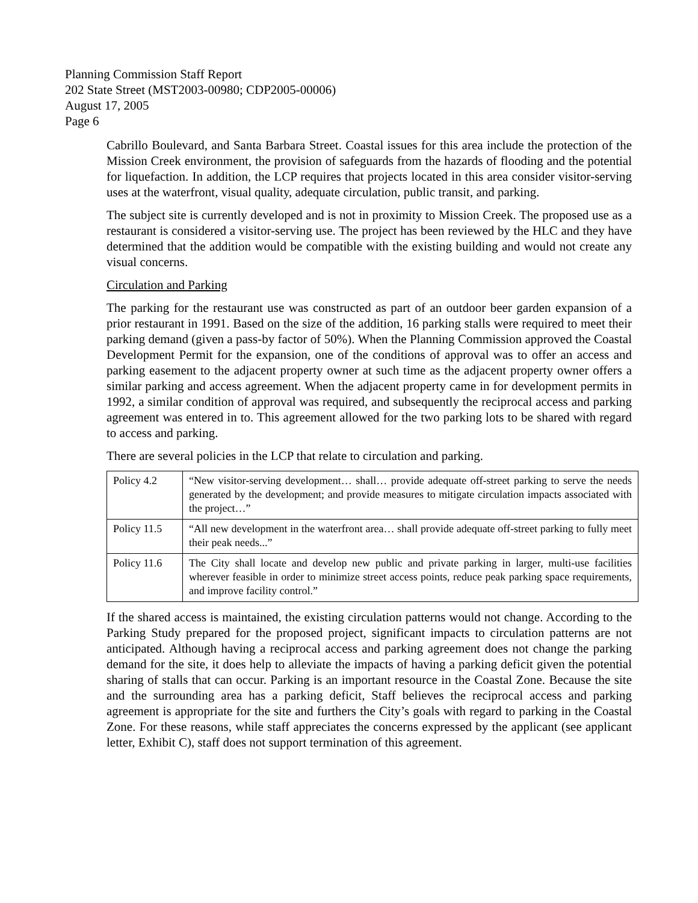Planning Commission Staff Report
202 State Street (MST2003-00980; CDP2005-00006)
August 17, 2005
Page 6
Cabrillo Boulevard, and Santa Barbara Street. Coastal issues for this area include the protection of the Mission Creek environment, the provision of safeguards from the hazards of flooding and the potential for liquefaction. In addition, the LCP requires that projects located in this area consider visitor-serving uses at the waterfront, visual quality, adequate circulation, public transit, and parking.
The subject site is currently developed and is not in proximity to Mission Creek. The proposed use as a restaurant is considered a visitor-serving use. The project has been reviewed by the HLC and they have determined that the addition would be compatible with the existing building and would not create any visual concerns.
Circulation and Parking
The parking for the restaurant use was constructed as part of an outdoor beer garden expansion of a prior restaurant in 1991. Based on the size of the addition, 16 parking stalls were required to meet their parking demand (given a pass-by factor of 50%). When the Planning Commission approved the Coastal Development Permit for the expansion, one of the conditions of approval was to offer an access and parking easement to the adjacent property owner at such time as the adjacent property owner offers a similar parking and access agreement. When the adjacent property came in for development permits in 1992, a similar condition of approval was required, and subsequently the reciprocal access and parking agreement was entered in to. This agreement allowed for the two parking lots to be shared with regard to access and parking.
There are several policies in the LCP that relate to circulation and parking.
| Policy 4.2 | “New visitor-serving development… shall… provide adequate off-street parking to serve the needs generated by the development; and provide measures to mitigate circulation impacts associated with the project…” |
| Policy 11.5 | “All new development in the waterfront area… shall provide adequate off-street parking to fully meet their peak needs...” |
| Policy 11.6 | The City shall locate and develop new public and private parking in larger, multi-use facilities wherever feasible in order to minimize street access points, reduce peak parking space requirements, and improve facility control.” |
If the shared access is maintained, the existing circulation patterns would not change. According to the Parking Study prepared for the proposed project, significant impacts to circulation patterns are not anticipated. Although having a reciprocal access and parking agreement does not change the parking demand for the site, it does help to alleviate the impacts of having a parking deficit given the potential sharing of stalls that can occur. Parking is an important resource in the Coastal Zone. Because the site and the surrounding area has a parking deficit, Staff believes the reciprocal access and parking agreement is appropriate for the site and furthers the City’s goals with regard to parking in the Coastal Zone. For these reasons, while staff appreciates the concerns expressed by the applicant (see applicant letter, Exhibit C), staff does not support termination of this agreement.